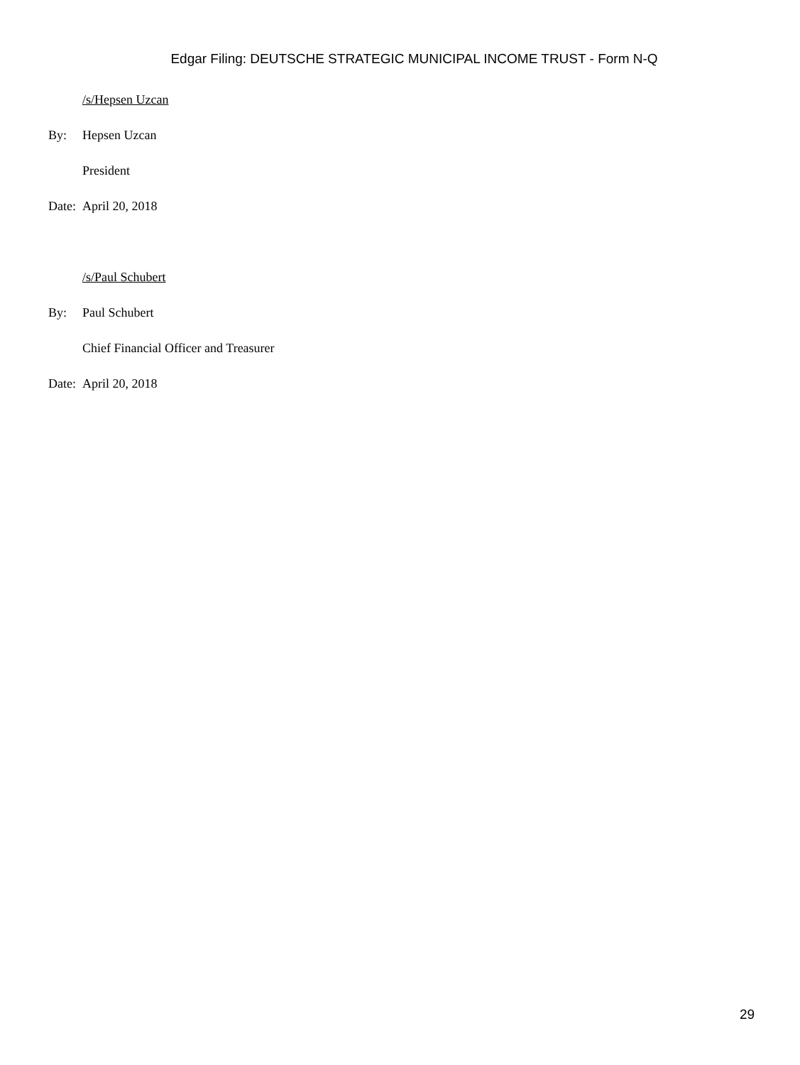Edgar Filing: DEUTSCHE STRATEGIC MUNICIPAL INCOME TRUST - Form N-Q
/s/Hepsen Uzcan
By: Hepsen Uzcan
President
Date: April 20, 2018
/s/Paul Schubert
By: Paul Schubert
Chief Financial Officer and Treasurer
Date: April 20, 2018
29